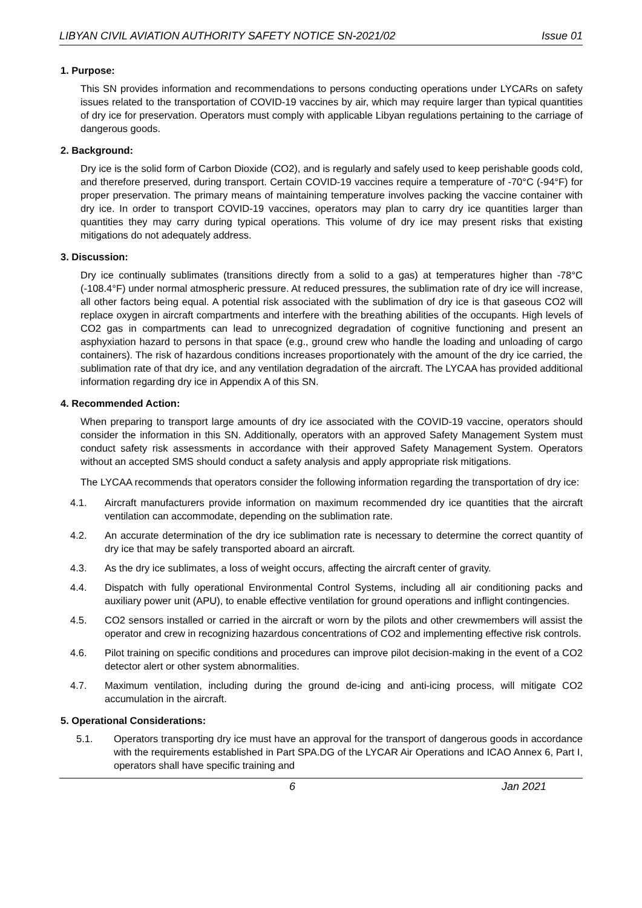LIBYAN CIVIL AVIATION AUTHORITY SAFETY NOTICE SN-2021/02 Issue 01
1. Purpose:
This SN provides information and recommendations to persons conducting operations under LYCARs on safety issues related to the transportation of COVID-19 vaccines by air, which may require larger than typical quantities of dry ice for preservation. Operators must comply with applicable Libyan regulations pertaining to the carriage of dangerous goods.
2. Background:
Dry ice is the solid form of Carbon Dioxide (CO2), and is regularly and safely used to keep perishable goods cold, and therefore preserved, during transport. Certain COVID-19 vaccines require a temperature of -70°C (-94°F) for proper preservation. The primary means of maintaining temperature involves packing the vaccine container with dry ice. In order to transport COVID-19 vaccines, operators may plan to carry dry ice quantities larger than quantities they may carry during typical operations. This volume of dry ice may present risks that existing mitigations do not adequately address.
3. Discussion:
Dry ice continually sublimates (transitions directly from a solid to a gas) at temperatures higher than -78°C (-108.4°F) under normal atmospheric pressure. At reduced pressures, the sublimation rate of dry ice will increase, all other factors being equal. A potential risk associated with the sublimation of dry ice is that gaseous CO2 will replace oxygen in aircraft compartments and interfere with the breathing abilities of the occupants. High levels of CO2 gas in compartments can lead to unrecognized degradation of cognitive functioning and present an asphyxiation hazard to persons in that space (e.g., ground crew who handle the loading and unloading of cargo containers). The risk of hazardous conditions increases proportionately with the amount of the dry ice carried, the sublimation rate of that dry ice, and any ventilation degradation of the aircraft. The LYCAA has provided additional information regarding dry ice in Appendix A of this SN.
4. Recommended Action:
When preparing to transport large amounts of dry ice associated with the COVID-19 vaccine, operators should consider the information in this SN. Additionally, operators with an approved Safety Management System must conduct safety risk assessments in accordance with their approved Safety Management System. Operators without an accepted SMS should conduct a safety analysis and apply appropriate risk mitigations.
The LYCAA recommends that operators consider the following information regarding the transportation of dry ice:
4.1. Aircraft manufacturers provide information on maximum recommended dry ice quantities that the aircraft ventilation can accommodate, depending on the sublimation rate.
4.2. An accurate determination of the dry ice sublimation rate is necessary to determine the correct quantity of dry ice that may be safely transported aboard an aircraft.
4.3. As the dry ice sublimates, a loss of weight occurs, affecting the aircraft center of gravity.
4.4. Dispatch with fully operational Environmental Control Systems, including all air conditioning packs and auxiliary power unit (APU), to enable effective ventilation for ground operations and inflight contingencies.
4.5. CO2 sensors installed or carried in the aircraft or worn by the pilots and other crewmembers will assist the operator and crew in recognizing hazardous concentrations of CO2 and implementing effective risk controls.
4.6. Pilot training on specific conditions and procedures can improve pilot decision-making in the event of a CO2 detector alert or other system abnormalities.
4.7. Maximum ventilation, including during the ground de-icing and anti-icing process, will mitigate CO2 accumulation in the aircraft.
5. Operational Considerations:
5.1. Operators transporting dry ice must have an approval for the transport of dangerous goods in accordance with the requirements established in Part SPA.DG of the LYCAR Air Operations and ICAO Annex 6, Part I, operators shall have specific training and
6 Jan 2021